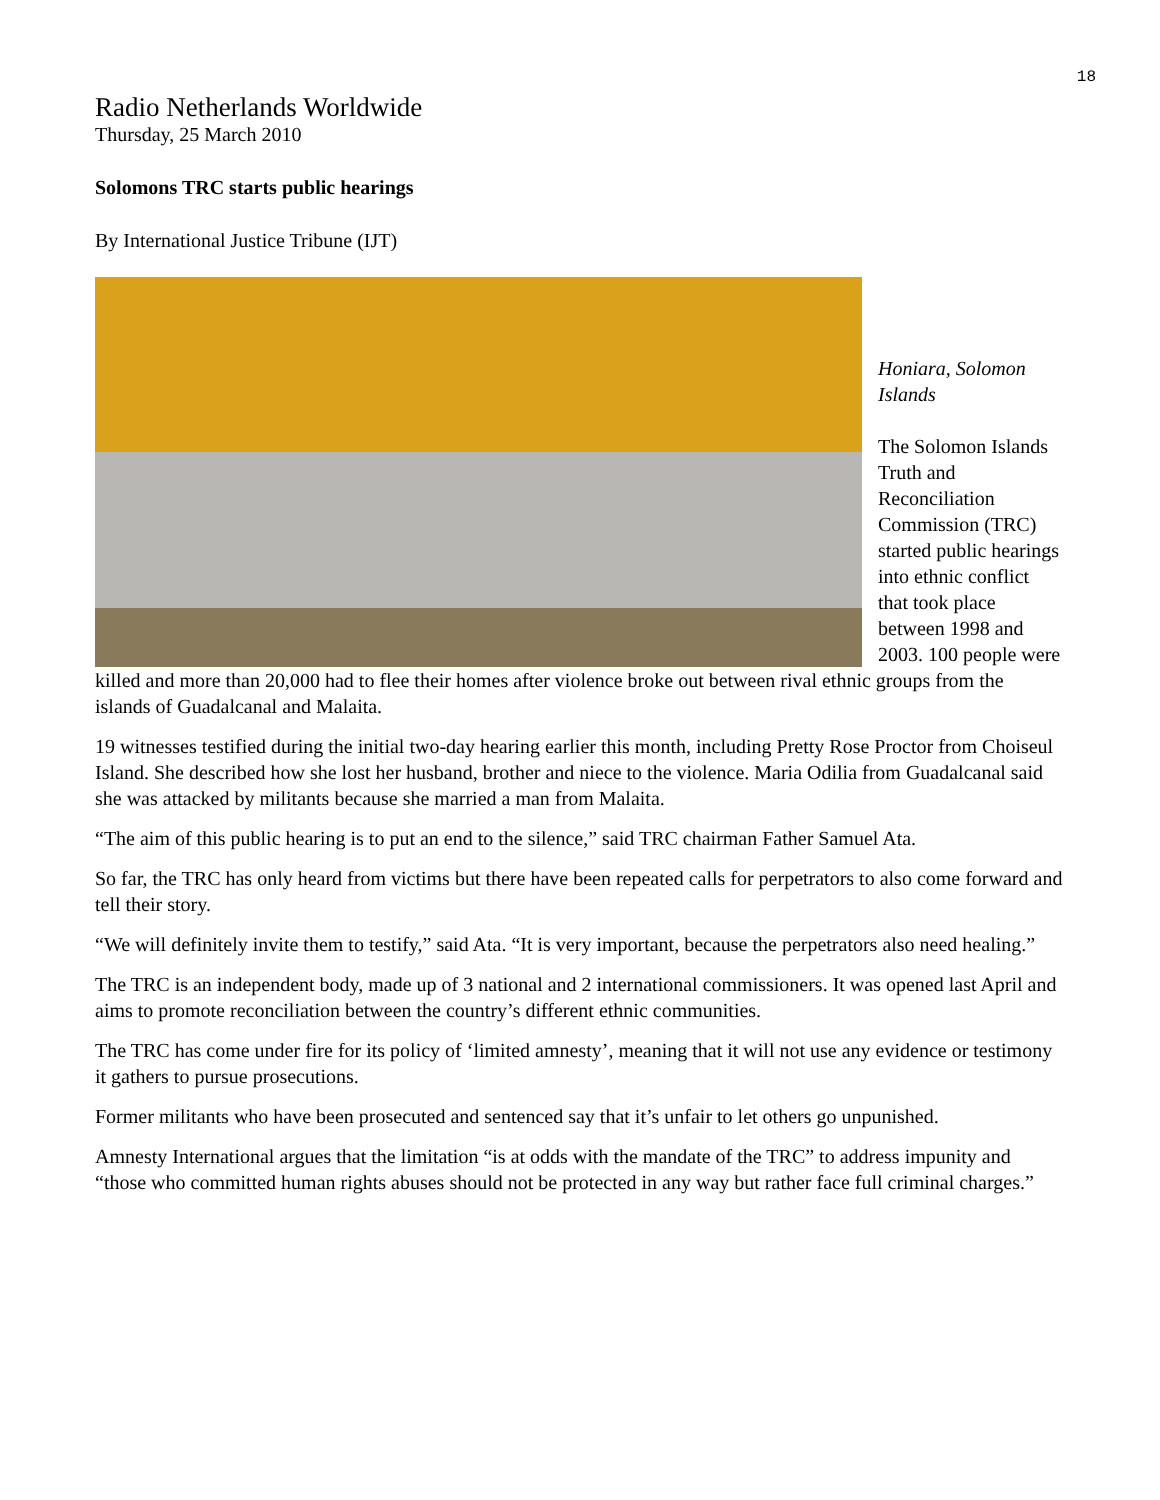18
Radio Netherlands Worldwide
Thursday, 25 March 2010
Solomons TRC starts public hearings
By International Justice Tribune (IJT)
Honiara, Solomon Islands
The Solomon Islands Truth and Reconciliation Commission (TRC) started public hearings into ethnic conflict that took place between 1998 and 2003. 100 people were killed and more than 20,000 had to flee their homes after violence broke out between rival ethnic groups from the islands of Guadalcanal and Malaita.
19 witnesses testified during the initial two-day hearing earlier this month, including Pretty Rose Proctor from Choiseul Island. She described how she lost her husband, brother and niece to the violence. Maria Odilia from Guadalcanal said she was attacked by militants because she married a man from Malaita.
“The aim of this public hearing is to put an end to the silence,” said TRC chairman Father Samuel Ata.
So far, the TRC has only heard from victims but there have been repeated calls for perpetrators to also come forward and tell their story.
“We will definitely invite them to testify,” said Ata. “It is very important, because the perpetrators also need healing.”
The TRC is an independent body, made up of 3 national and 2 international commissioners. It was opened last April and aims to promote reconciliation between the country’s different ethnic communities.
The TRC has come under fire for its policy of ‘limited amnesty’, meaning that it will not use any evidence or testimony it gathers to pursue prosecutions.
Former militants who have been prosecuted and sentenced say that it’s unfair to let others go unpunished.
Amnesty International argues that the limitation “is at odds with the mandate of the TRC” to address impunity and “those who committed human rights abuses should not be protected in any way but rather face full criminal charges.”